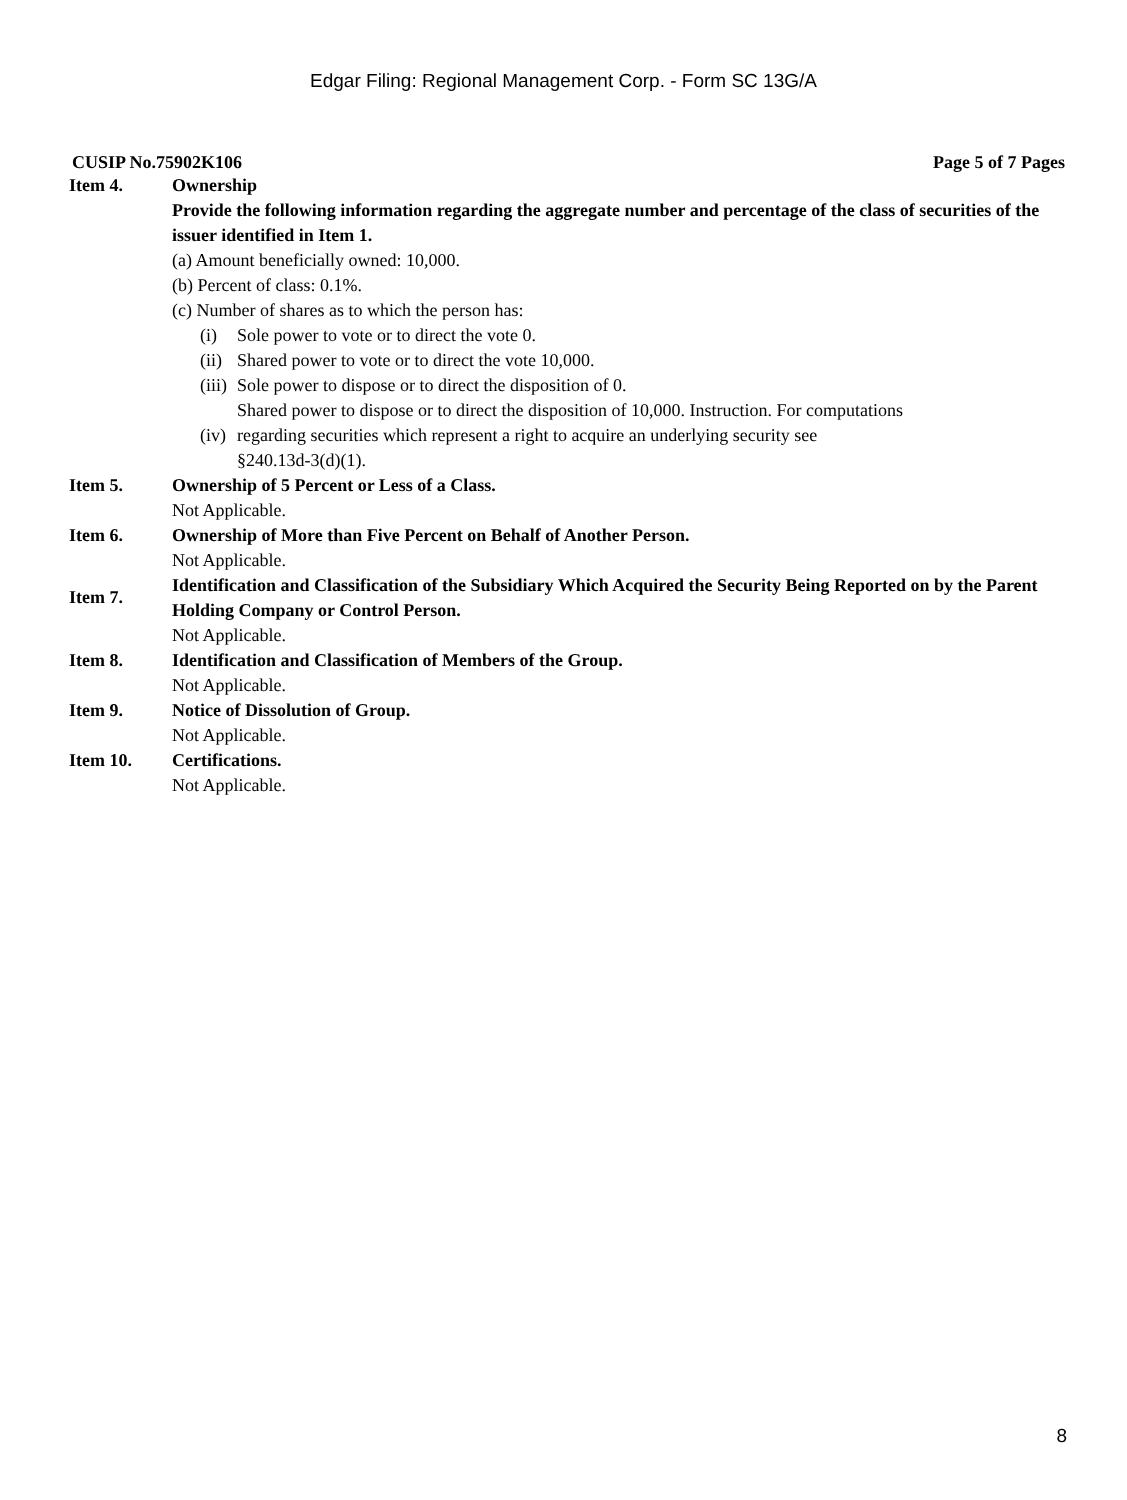Edgar Filing: Regional Management Corp. - Form SC 13G/A
CUSIP No.75902K106 Page 5 of 7 Pages
Item 4. Ownership
Provide the following information regarding the aggregate number and percentage of the class of securities of the issuer identified in Item 1.
(a) Amount beneficially owned: 10,000.
(b) Percent of class: 0.1%.
(c) Number of shares as to which the person has:
(i) Sole power to vote or to direct the vote 0.
(ii) Shared power to vote or to direct the vote 10,000.
(iii) Sole power to dispose or to direct the disposition of 0.
Shared power to dispose or to direct the disposition of 10,000. Instruction. For computations
(iv) regarding securities which represent a right to acquire an underlying security see
§240.13d-3(d)(1).
Item 5. Ownership of 5 Percent or Less of a Class.
Not Applicable.
Item 6. Ownership of More than Five Percent on Behalf of Another Person.
Not Applicable.
Item 7.
Identification and Classification of the Subsidiary Which Acquired the Security Being Reported on by the Parent Holding Company or Control Person.
Not Applicable.
Item 8. Identification and Classification of Members of the Group.
Not Applicable.
Item 9. Notice of Dissolution of Group.
Not Applicable.
Item 10. Certifications.
Not Applicable.
8